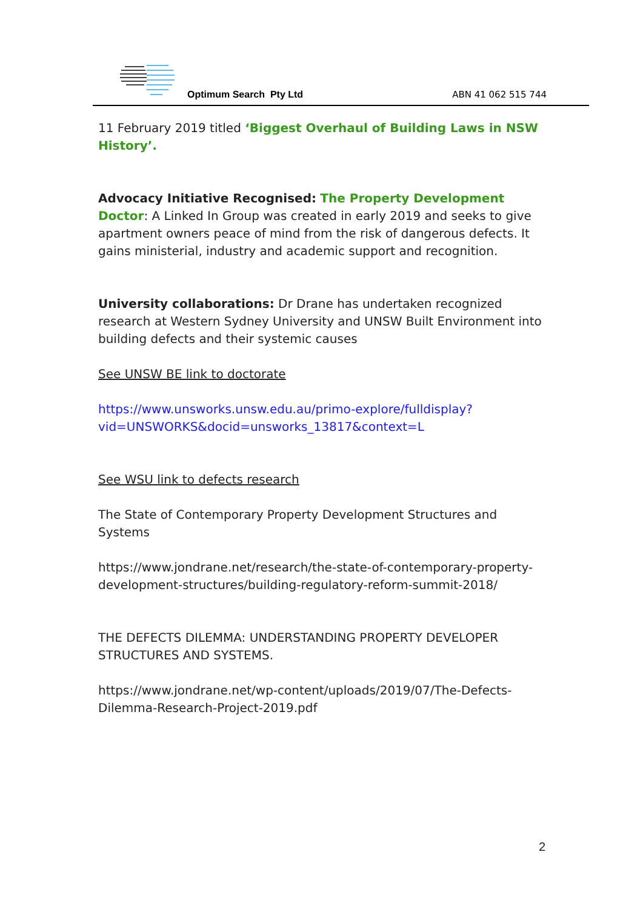Optimum Search Pty Ltd ABN 41 062 515 744
11 February 2019 titled ‘Biggest Overhaul of Building Laws in NSW History’.
Advocacy Initiative Recognised: The Property Development Doctor: A Linked In Group was created in early 2019 and seeks to give apartment owners peace of mind from the risk of dangerous defects. It gains ministerial, industry and academic support and recognition.
University collaborations: Dr Drane has undertaken recognized research at Western Sydney University and UNSW Built Environment into building defects and their systemic causes
See UNSW BE link to doctorate
https://www.unsworks.unsw.edu.au/primo-explore/fulldisplay?vid=UNSWORKS&docid=unsworks_13817&context=L
See WSU link to defects research
The State of Contemporary Property Development Structures and Systems
https://www.jondrane.net/research/the-state-of-contemporary-property-development-structures/building-regulatory-reform-summit-2018/
THE DEFECTS DILEMMA: UNDERSTANDING PROPERTY DEVELOPER STRUCTURES AND SYSTEMS.
https://www.jondrane.net/wp-content/uploads/2019/07/The-Defects-Dilemma-Research-Project-2019.pdf
2